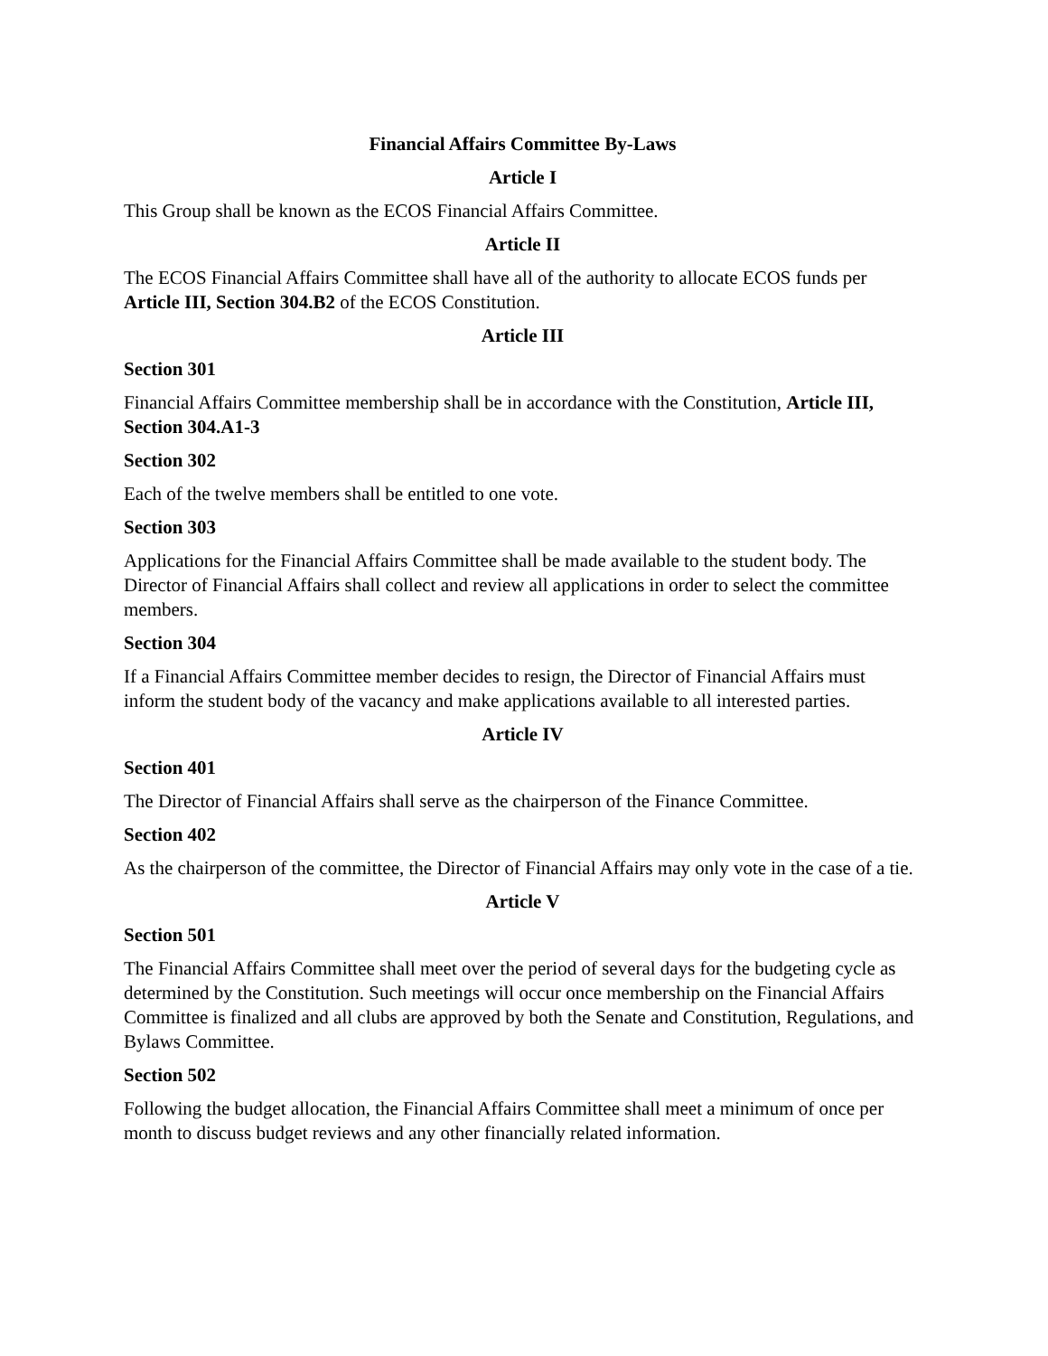Financial Affairs Committee By-Laws
Article I
This Group shall be known as the ECOS Financial Affairs Committee.
Article II
The ECOS Financial Affairs Committee shall have all of the authority to allocate ECOS funds per Article III, Section 304.B2 of the ECOS Constitution.
Article III
Section 301
Financial Affairs Committee membership shall be in accordance with the Constitution, Article III, Section 304.A1-3
Section 302
Each of the twelve members shall be entitled to one vote.
Section 303
Applications for the Financial Affairs Committee shall be made available to the student body. The Director of Financial Affairs shall collect and review all applications in order to select the committee members.
Section 304
If a Financial Affairs Committee member decides to resign, the Director of Financial Affairs must inform the student body of the vacancy and make applications available to all interested parties.
Article IV
Section 401
The Director of Financial Affairs shall serve as the chairperson of the Finance Committee.
Section 402
As the chairperson of the committee, the Director of Financial Affairs may only vote in the case of a tie.
Article V
Section 501
The Financial Affairs Committee shall meet over the period of several days for the budgeting cycle as determined by the Constitution. Such meetings will occur once membership on the Financial Affairs Committee is finalized and all clubs are approved by both the Senate and Constitution, Regulations, and Bylaws Committee.
Section 502
Following the budget allocation, the Financial Affairs Committee shall meet a minimum of once per month to discuss budget reviews and any other financially related information.